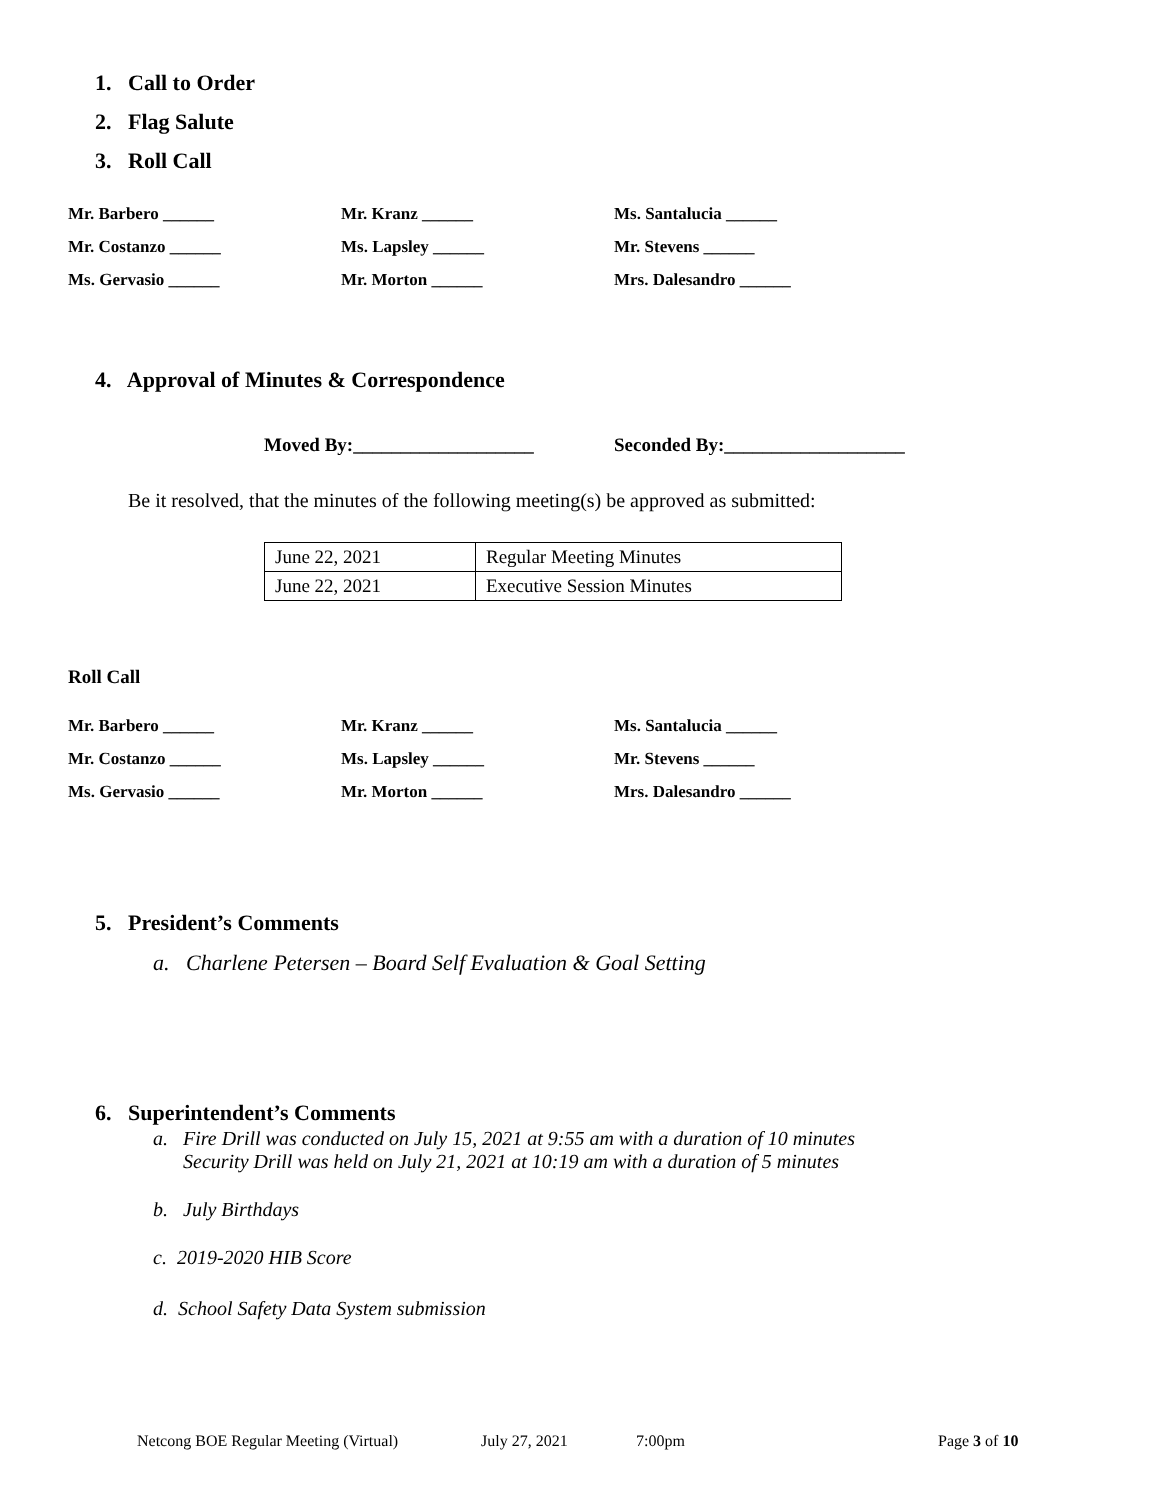1. Call to Order
2. Flag Salute
3. Roll Call
Mr. Barbero ______ Mr. Kranz ______ Ms. Santalucia ______
Mr. Costanzo ______ Ms. Lapsley ______ Mr. Stevens ______
Ms. Gervasio ______ Mr. Morton ______ Mrs. Dalesandro ______
4. Approval of Minutes & Correspondence
Moved By:___________________
Seconded By:___________________
Be it resolved, that the minutes of the following meeting(s) be approved as submitted:
| June 22, 2021 | Regular Meeting Minutes |
| June 22, 2021 | Executive Session Minutes |
Roll Call
Mr. Barbero ______ Mr. Kranz ______ Ms. Santalucia ______
Mr. Costanzo ______ Ms. Lapsley ______ Mr. Stevens ______
Ms. Gervasio ______ Mr. Morton ______ Mrs. Dalesandro ______
5. President’s Comments
a. Charlene Petersen – Board Self Evaluation & Goal Setting
6. Superintendent’s Comments
a. Fire Drill was conducted on July 15, 2021 at 9:55 am with a duration of 10 minutes
Security Drill was held on July 21, 2021 at 10:19 am with a duration of 5 minutes
b. July Birthdays
c. 2019-2020 HIB Score
d. School Safety Data System submission
Netcong BOE Regular Meeting (Virtual)
July 27, 2021 7:00pm Page 3 of 10